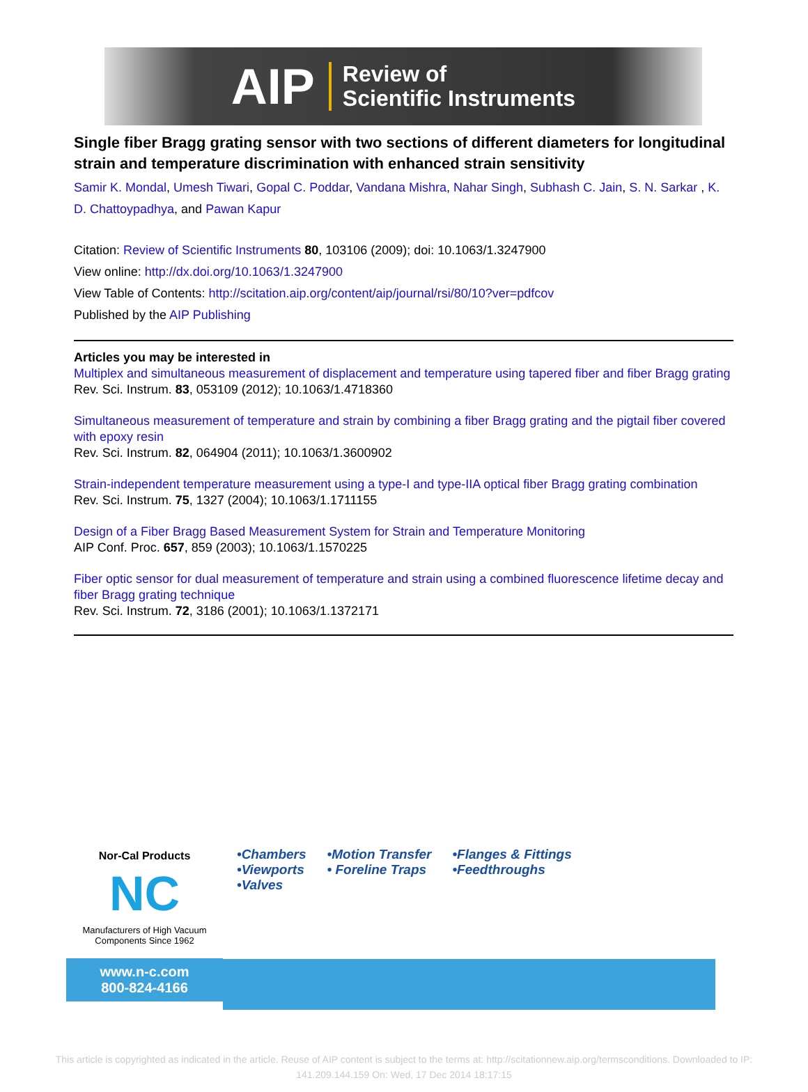AIP Review of
Scientific Instruments
Single fiber Bragg grating sensor with two sections of different diameters for longitudinal strain and temperature discrimination with enhanced strain sensitivity
Samir K. Mondal, Umesh Tiwari, Gopal C. Poddar, Vandana Mishra, Nahar Singh, Subhash C. Jain, S. N. Sarkar , K. D. Chattoypadhya, and Pawan Kapur
Citation: Review of Scientific Instruments 80, 103106 (2009); doi: 10.1063/1.3247900
View online: http://dx.doi.org/10.1063/1.3247900
View Table of Contents: http://scitation.aip.org/content/aip/journal/rsi/80/10?ver=pdfcov
Published by the AIP Publishing
Articles you may be interested in
Multiplex and simultaneous measurement of displacement and temperature using tapered fiber and fiber Bragg grating
Rev. Sci. Instrum. 83, 053109 (2012); 10.1063/1.4718360
Simultaneous measurement of temperature and strain by combining a fiber Bragg grating and the pigtail fiber covered with epoxy resin
Rev. Sci. Instrum. 82, 064904 (2011); 10.1063/1.3600902
Strain-independent temperature measurement using a type-I and type-IIA optical fiber Bragg grating combination
Rev. Sci. Instrum. 75, 1327 (2004); 10.1063/1.1711155
Design of a Fiber Bragg Based Measurement System for Strain and Temperature Monitoring
AIP Conf. Proc. 657, 859 (2003); 10.1063/1.1570225
Fiber optic sensor for dual measurement of temperature and strain using a combined fluorescence lifetime decay and fiber Bragg grating technique
Rev. Sci. Instrum. 72, 3186 (2001); 10.1063/1.1372171
Nor-Cal Products
NC
Manufacturers of High Vacuum Components Since 1962
www.n-c.com
800-824-4166
•Chambers
•Viewports
•Valves
•Motion Transfer
• Foreline Traps
•Flanges & Fittings
•Feedthroughs
This article is copyrighted as indicated in the article. Reuse of AIP content is subject to the terms at: http://scitationnew.aip.org/termsconditions. Downloaded to IP:
141.209.144.159 On: Wed, 17 Dec 2014 18:17:15